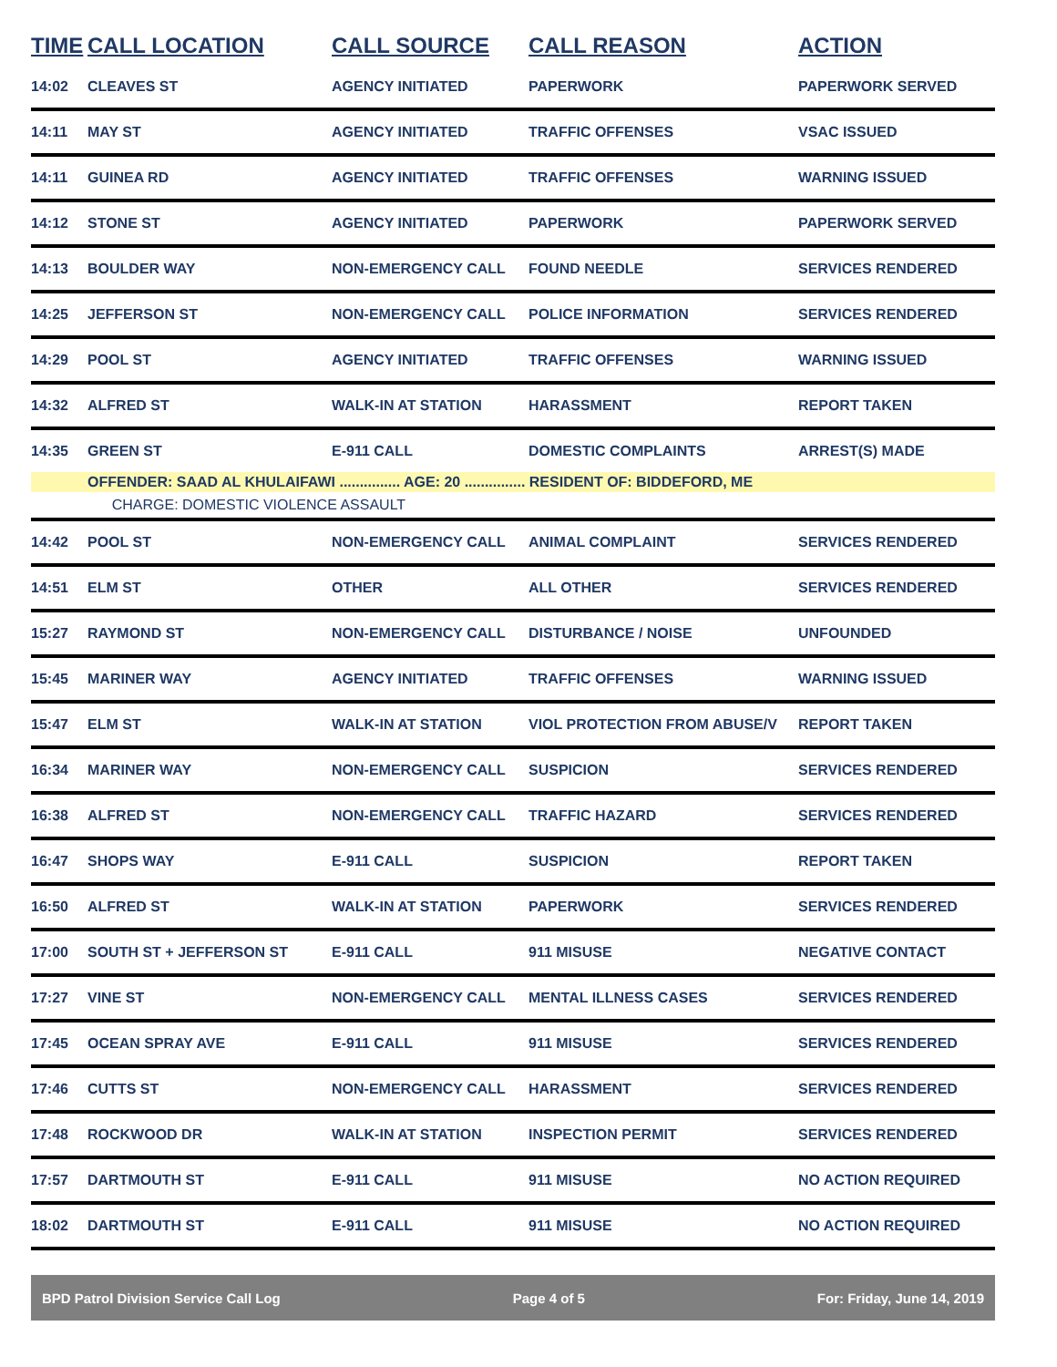| TIME | CALL LOCATION | CALL SOURCE | CALL REASON | ACTION |
| --- | --- | --- | --- | --- |
| 14:02 | CLEAVES ST | AGENCY INITIATED | PAPERWORK | PAPERWORK SERVED |
| 14:11 | MAY ST | AGENCY INITIATED | TRAFFIC OFFENSES | VSAC ISSUED |
| 14:11 | GUINEA RD | AGENCY INITIATED | TRAFFIC OFFENSES | WARNING ISSUED |
| 14:12 | STONE ST | AGENCY INITIATED | PAPERWORK | PAPERWORK SERVED |
| 14:13 | BOULDER WAY | NON-EMERGENCY CALL | FOUND NEEDLE | SERVICES RENDERED |
| 14:25 | JEFFERSON ST | NON-EMERGENCY CALL | POLICE INFORMATION | SERVICES RENDERED |
| 14:29 | POOL ST | AGENCY INITIATED | TRAFFIC OFFENSES | WARNING ISSUED |
| 14:32 | ALFRED ST | WALK-IN AT STATION | HARASSMENT | REPORT TAKEN |
| 14:35 | GREEN ST | E-911 CALL | DOMESTIC COMPLAINTS | ARREST(S) MADE |
| | OFFENDER: SAAD AL KHULAIFAWI ............... AGE: 20 ............... RESIDENT OF: BIDDEFORD, ME | | | |
| | CHARGE: DOMESTIC VIOLENCE ASSAULT | | | |
| 14:42 | POOL ST | NON-EMERGENCY CALL | ANIMAL COMPLAINT | SERVICES RENDERED |
| 14:51 | ELM ST | OTHER | ALL OTHER | SERVICES RENDERED |
| 15:27 | RAYMOND ST | NON-EMERGENCY CALL | DISTURBANCE / NOISE | UNFOUNDED |
| 15:45 | MARINER WAY | AGENCY INITIATED | TRAFFIC OFFENSES | WARNING ISSUED |
| 15:47 | ELM ST | WALK-IN AT STATION | VIOL PROTECTION FROM ABUSE/V | REPORT TAKEN |
| 16:34 | MARINER WAY | NON-EMERGENCY CALL | SUSPICION | SERVICES RENDERED |
| 16:38 | ALFRED ST | NON-EMERGENCY CALL | TRAFFIC HAZARD | SERVICES RENDERED |
| 16:47 | SHOPS WAY | E-911 CALL | SUSPICION | REPORT TAKEN |
| 16:50 | ALFRED ST | WALK-IN AT STATION | PAPERWORK | SERVICES RENDERED |
| 17:00 | SOUTH ST + JEFFERSON ST | E-911 CALL | 911 MISUSE | NEGATIVE CONTACT |
| 17:27 | VINE ST | NON-EMERGENCY CALL | MENTAL ILLNESS CASES | SERVICES RENDERED |
| 17:45 | OCEAN SPRAY AVE | E-911 CALL | 911 MISUSE | SERVICES RENDERED |
| 17:46 | CUTTS ST | NON-EMERGENCY CALL | HARASSMENT | SERVICES RENDERED |
| 17:48 | ROCKWOOD DR | WALK-IN AT STATION | INSPECTION PERMIT | SERVICES RENDERED |
| 17:57 | DARTMOUTH ST | E-911 CALL | 911 MISUSE | NO ACTION REQUIRED |
| 18:02 | DARTMOUTH ST | E-911 CALL | 911 MISUSE | NO ACTION REQUIRED |
BPD Patrol Division Service Call Log Page 4 of 5 For: Friday, June 14, 2019